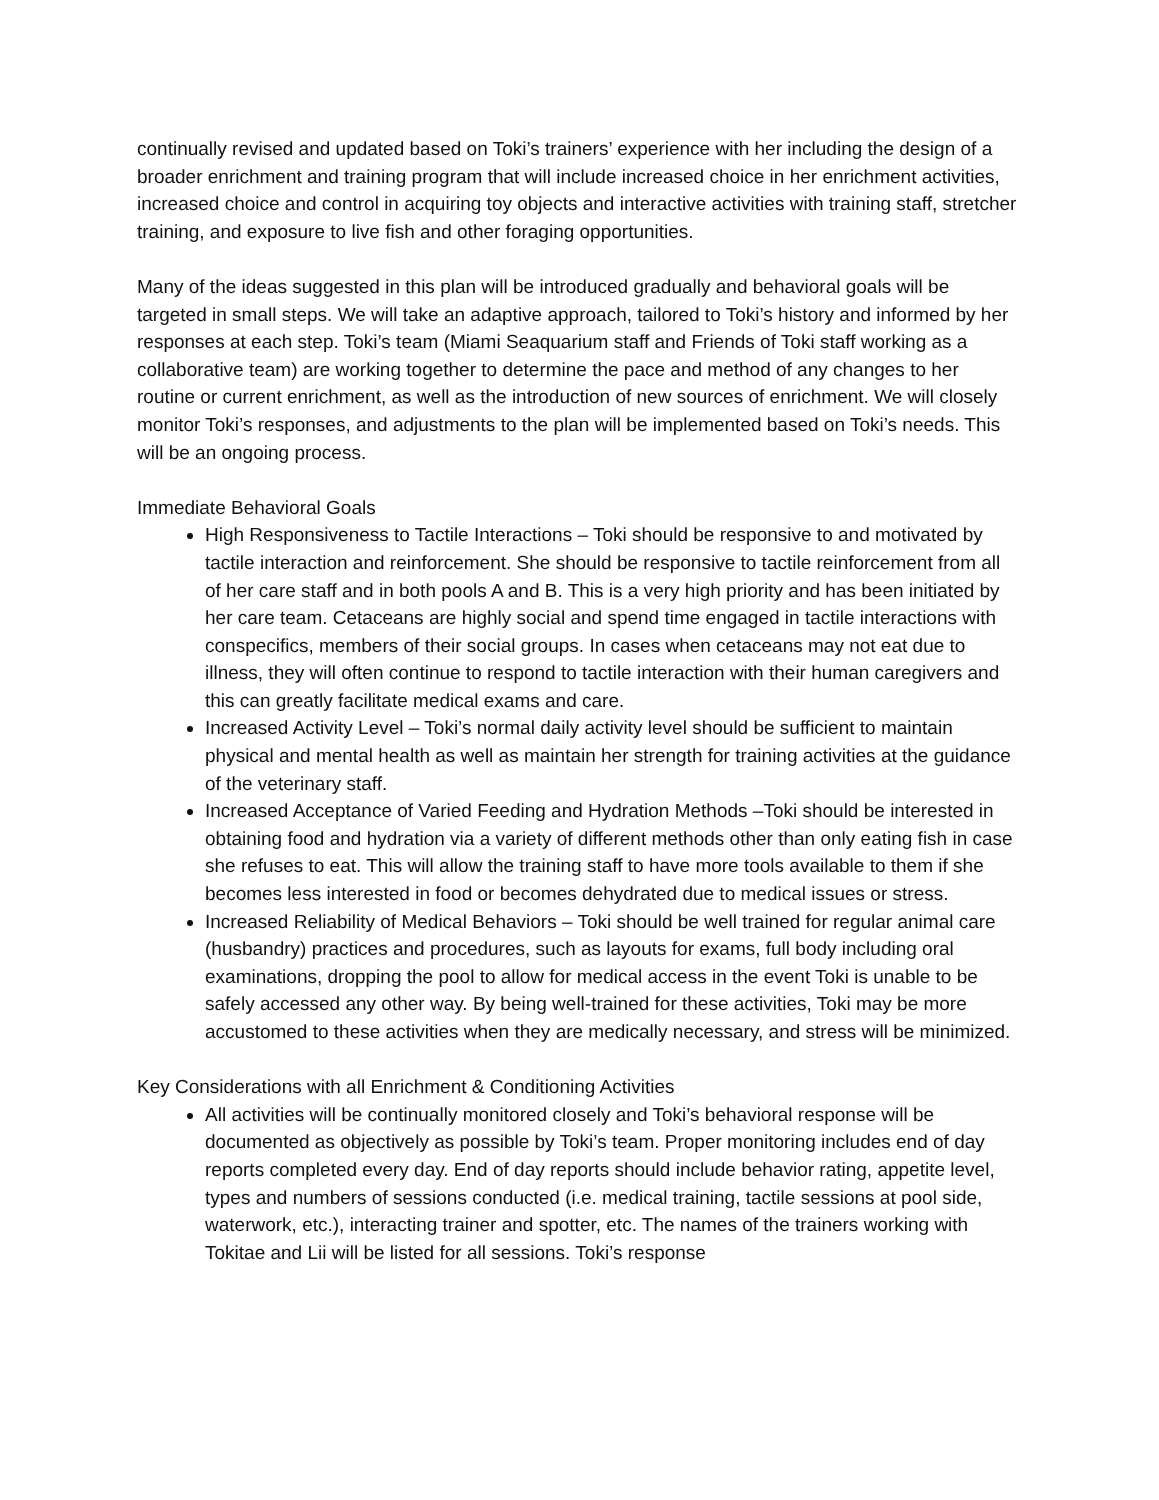continually revised and updated based on Toki’s trainers’ experience with her including the design of a broader enrichment and training program that will include increased choice in her enrichment activities, increased choice and control in acquiring toy objects and interactive activities with training staff, stretcher training, and exposure to live fish and other foraging opportunities.
Many of the ideas suggested in this plan will be introduced gradually and behavioral goals will be targeted in small steps. We will take an adaptive approach, tailored to Toki’s history and informed by her responses at each step. Toki’s team (Miami Seaquarium staff and Friends of Toki staff working as a collaborative team) are working together to determine the pace and method of any changes to her routine or current enrichment, as well as the introduction of new sources of enrichment. We will closely monitor Toki’s responses, and adjustments to the plan will be implemented based on Toki’s needs. This will be an ongoing process.
Immediate Behavioral Goals
High Responsiveness to Tactile Interactions – Toki should be responsive to and motivated by tactile interaction and reinforcement. She should be responsive to tactile reinforcement from all of her care staff and in both pools A and B. This is a very high priority and has been initiated by her care team. Cetaceans are highly social and spend time engaged in tactile interactions with conspecifics, members of their social groups. In cases when cetaceans may not eat due to illness, they will often continue to respond to tactile interaction with their human caregivers and this can greatly facilitate medical exams and care.
Increased Activity Level – Toki’s normal daily activity level should be sufficient to maintain physical and mental health as well as maintain her strength for training activities at the guidance of the veterinary staff.
Increased Acceptance of Varied Feeding and Hydration Methods –Toki should be interested in obtaining food and hydration via a variety of different methods other than only eating fish in case she refuses to eat. This will allow the training staff to have more tools available to them if she becomes less interested in food or becomes dehydrated due to medical issues or stress.
Increased Reliability of Medical Behaviors – Toki should be well trained for regular animal care (husbandry) practices and procedures, such as layouts for exams, full body including oral examinations, dropping the pool to allow for medical access in the event Toki is unable to be safely accessed any other way. By being well-trained for these activities, Toki may be more accustomed to these activities when they are medically necessary, and stress will be minimized.
Key Considerations with all Enrichment & Conditioning Activities
All activities will be continually monitored closely and Toki’s behavioral response will be documented as objectively as possible by Toki’s team. Proper monitoring includes end of day reports completed every day. End of day reports should include behavior rating, appetite level, types and numbers of sessions conducted (i.e. medical training, tactile sessions at pool side, waterwork, etc.), interacting trainer and spotter, etc. The names of the trainers working with Tokitae and Lii will be listed for all sessions. Toki’s response